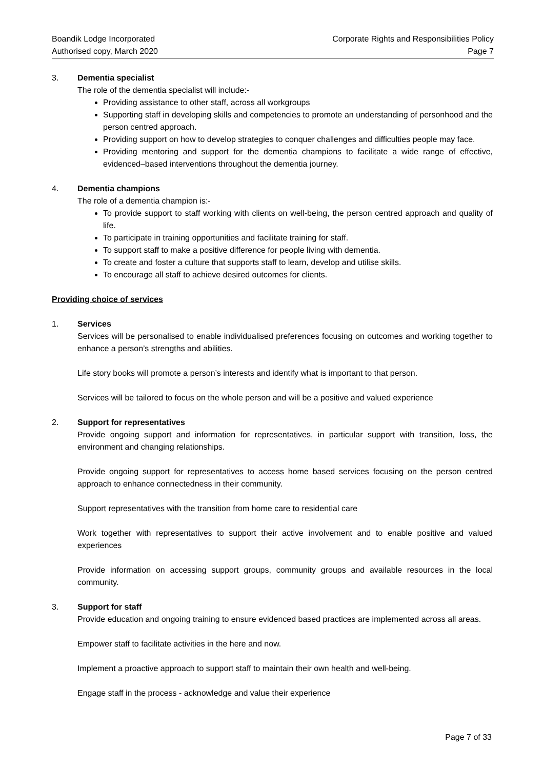Boandik Lodge Incorporated
Authorised copy, March 2020
Corporate Rights and Responsibilities Policy
Page 7
3. Dementia specialist
The role of the dementia specialist will include:-
Providing assistance to other staff, across all workgroups
Supporting staff in developing skills and competencies to promote an understanding of personhood and the person centred approach.
Providing support on how to develop strategies to conquer challenges and difficulties people may face.
Providing mentoring and support for the dementia champions to facilitate a wide range of effective, evidenced–based interventions throughout the dementia journey.
4. Dementia champions
The role of a dementia champion is:-
To provide support to staff working with clients on well-being, the person centred approach and quality of life.
To participate in training opportunities and facilitate training for staff.
To support staff to make a positive difference for people living with dementia.
To create and foster a culture that supports staff to learn, develop and utilise skills.
To encourage all staff to achieve desired outcomes for clients.
Providing choice of services
1. Services
Services will be personalised to enable individualised preferences focusing on outcomes and working together to enhance a person’s strengths and abilities.
Life story books will promote a person’s interests and identify what is important to that person.
Services will be tailored to focus on the whole person and will be a positive and valued experience
2. Support for representatives
Provide ongoing support and information for representatives, in particular support with transition, loss, the environment and changing relationships.
Provide ongoing support for representatives to access home based services focusing on the person centred approach to enhance connectedness in their community.
Support representatives with the transition from home care to residential care
Work together with representatives to support their active involvement and to enable positive and valued experiences
Provide information on accessing support groups, community groups and available resources in the local community.
3. Support for staff
Provide education and ongoing training to ensure evidenced based practices are implemented across all areas.
Empower staff to facilitate activities in the here and now.
Implement a proactive approach to support staff to maintain their own health and well-being.
Engage staff in the process - acknowledge and value their experience
Page 7 of 33